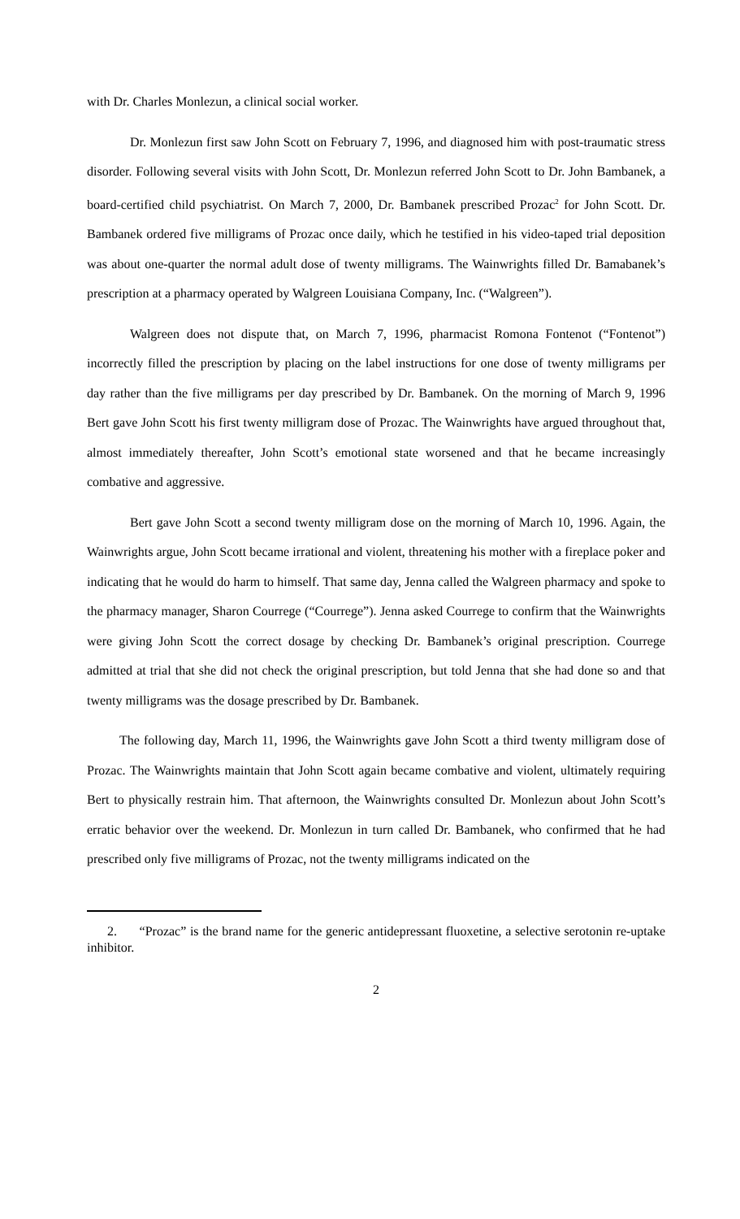with Dr. Charles Monlezun, a clinical social worker.
Dr. Monlezun first saw John Scott on February 7, 1996, and diagnosed him with post-traumatic stress disorder. Following several visits with John Scott, Dr. Monlezun referred John Scott to Dr. John Bambanek, a board-certified child psychiatrist. On March 7, 2000, Dr. Bambanek prescribed Prozac<sup>2</sup> for John Scott. Dr. Bambanek ordered five milligrams of Prozac once daily, which he testified in his video-taped trial deposition was about one-quarter the normal adult dose of twenty milligrams. The Wainwrights filled Dr. Bamabanek’s prescription at a pharmacy operated by Walgreen Louisiana Company, Inc. (“Walgreen”).
Walgreen does not dispute that, on March 7, 1996, pharmacist Romona Fontenot (“Fontenot”) incorrectly filled the prescription by placing on the label instructions for one dose of twenty milligrams per day rather than the five milligrams per day prescribed by Dr. Bambanek. On the morning of March 9, 1996 Bert gave John Scott his first twenty milligram dose of Prozac. The Wainwrights have argued throughout that, almost immediately thereafter, John Scott’s emotional state worsened and that he became increasingly combative and aggressive.
Bert gave John Scott a second twenty milligram dose on the morning of March 10, 1996. Again, the Wainwrights argue, John Scott became irrational and violent, threatening his mother with a fireplace poker and indicating that he would do harm to himself. That same day, Jenna called the Walgreen pharmacy and spoke to the pharmacy manager, Sharon Courrege (“Courrege”). Jenna asked Courrege to confirm that the Wainwrights were giving John Scott the correct dosage by checking Dr. Bambanek’s original prescription. Courrege admitted at trial that she did not check the original prescription, but told Jenna that she had done so and that twenty milligrams was the dosage prescribed by Dr. Bambanek.
The following day, March 11, 1996, the Wainwrights gave John Scott a third twenty milligram dose of Prozac. The Wainwrights maintain that John Scott again became combative and violent, ultimately requiring Bert to physically restrain him. That afternoon, the Wainwrights consulted Dr. Monlezun about John Scott’s erratic behavior over the weekend. Dr. Monlezun in turn called Dr. Bambanek, who confirmed that he had prescribed only five milligrams of Prozac, not the twenty milligrams indicated on the
2. “Prozac” is the brand name for the generic antidepressant fluoxetine, a selective serotonin re-uptake inhibitor.
2